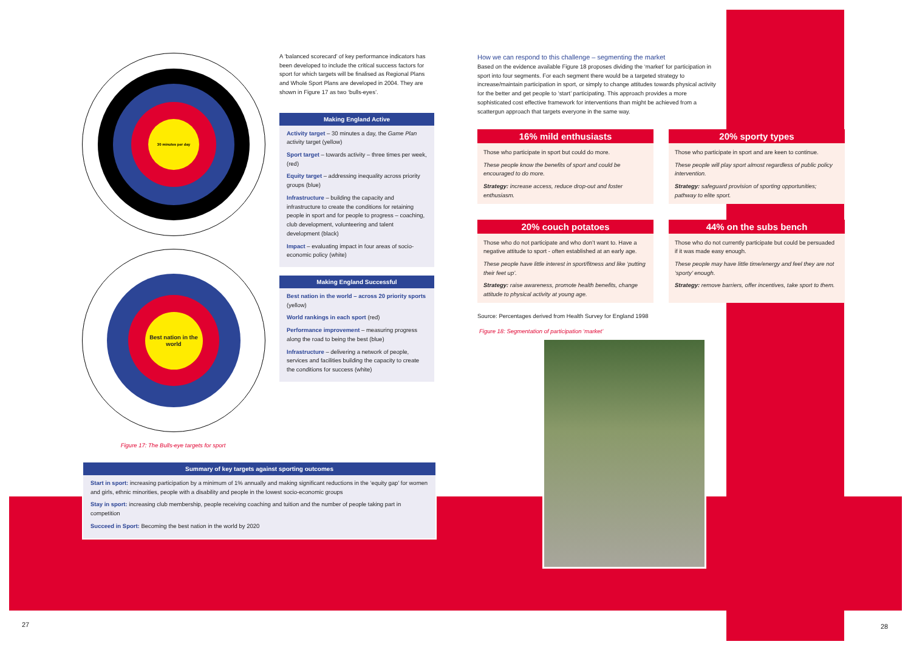30 minutes per day
Best nation in the world
Figure 17: The Bulls-eye targets for sport
A ‘balanced scorecard’ of key performance indicators has been developed to include the critical success factors for sport for which targets will be finalised as Regional Plans and Whole Sport Plans are developed in 2004. They are shown in Figure 17 as two ‘bulls-eyes’.
Making England Active
Activity target – 30 minutes a day, the Game Plan activity target (yellow)
Sport target – towards activity – three times per week, (red)
Equity target – addressing inequality across priority groups (blue)
Infrastructure – building the capacity and infrastructure to create the conditions for retaining people in sport and for people to progress – coaching, club development, volunteering and talent development (black)
Impact – evaluating impact in four areas of socio-economic policy (white)
Making England Successful
Best nation in the world – across 20 priority sports (yellow)
World rankings in each sport (red)
Performance improvement – measuring progress along the road to being the best (blue)
Infrastructure – delivering a network of people, services and facilities building the capacity to create the conditions for success (white)
Summary of key targets against sporting outcomes
Start in sport: increasing participation by a minimum of 1% annually and making significant reductions in the ‘equity gap’ for women and girls, ethnic minorities, people with a disability and people in the lowest socio-economic groups
Stay in sport: increasing club membership, people receiving coaching and tuition and the number of people taking part in competition
Succeed in Sport: Becoming the best nation in the world by 2020
How we can respond to this challenge – segmenting the market
Based on the evidence available Figure 18 proposes dividing the ‘market’ for participation in sport into four segments. For each segment there would be a targeted strategy to increase/maintain participation in sport, or simply to change attitudes towards physical activity for the better and get people to ‘start’ participating. This approach provides a more sophisticated cost effective framework for interventions than might be achieved from a scattergun approach that targets everyone in the same way.
16% mild enthusiasts
Those who participate in sport but could do more.
These people know the benefits of sport and could be encouraged to do more.
Strategy: increase access, reduce drop-out and foster enthusiasm.
20% sporty types
Those who participate in sport and are keen to continue.
These people will play sport almost regardless of public policy intervention.
Strategy: safeguard provision of sporting opportunities; pathway to elite sport.
20% couch potatoes
Those who do not participate and who don’t want to. Have a negative attitude to sport - often established at an early age.
These people have little interest in sport/fitness and like ‘putting their feet up’.
Strategy: raise awareness, promote health benefits, change attitude to physical activity at young age.
44% on the subs bench
Those who do not currently participate but could be persuaded if it was made easy enough.
These people may have little time/energy and feel they are not ‘sporty’ enough.
Strategy: remove barriers, offer incentives, take sport to them.
Source: Percentages derived from Health Survey for England 1998
Figure 18: Segmentation of participation ‘market’
27 28